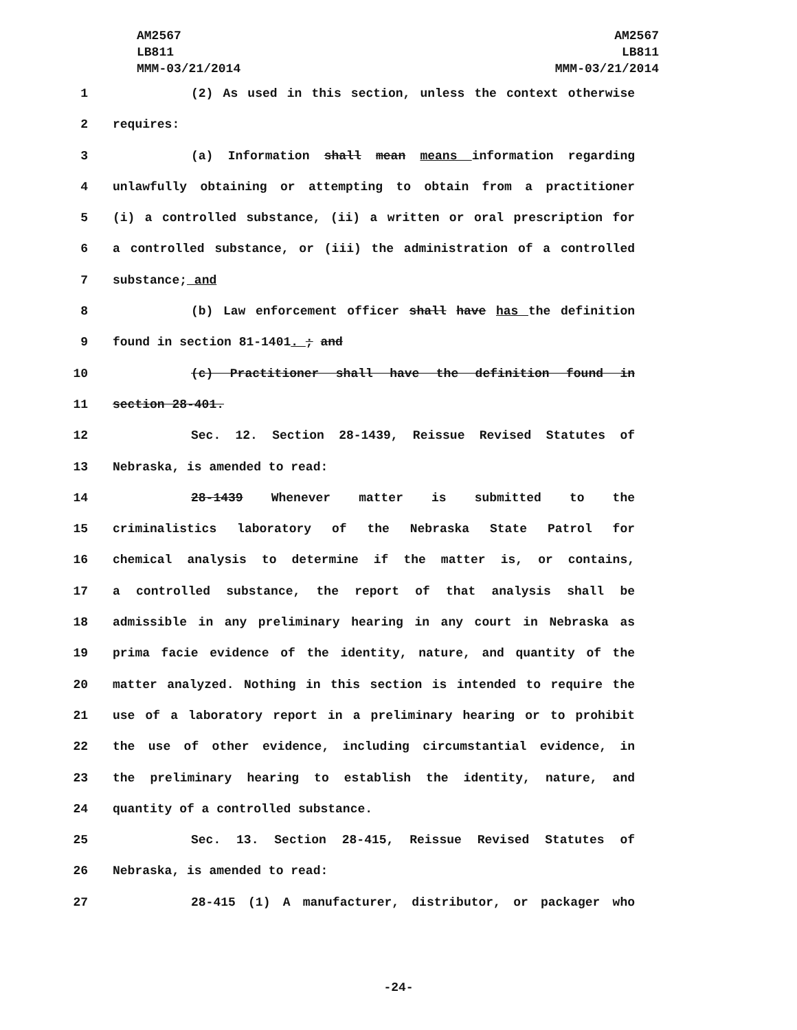AM2567
LB811
MMM-03/21/2014
AM2567
LB811
MMM-03/21/2014
1 (2) As used in this section, unless the context otherwise
2 requires:
3 (a) Information shall mean means information regarding
4 unlawfully obtaining or attempting to obtain from a practitioner
5 (i) a controlled substance, (ii) a written or oral prescription for
6 a controlled substance, or (iii) the administration of a controlled
7 substance; and
8 (b) Law enforcement officer shall have has the definition
9 found in section 81-1401. ; and
10 (c) Practitioner shall have the definition found in
11 section 28-401.
12 Sec. 12. Section 28-1439, Reissue Revised Statutes of
13 Nebraska, is amended to read:
14 28-1439 Whenever matter is submitted to the
15 criminalistics laboratory of the Nebraska State Patrol for
16 chemical analysis to determine if the matter is, or contains,
17 a controlled substance, the report of that analysis shall be
18 admissible in any preliminary hearing in any court in Nebraska as
19 prima facie evidence of the identity, nature, and quantity of the
20 matter analyzed. Nothing in this section is intended to require the
21 use of a laboratory report in a preliminary hearing or to prohibit
22 the use of other evidence, including circumstantial evidence, in
23 the preliminary hearing to establish the identity, nature, and
24 quantity of a controlled substance.
25 Sec. 13. Section 28-415, Reissue Revised Statutes of
26 Nebraska, is amended to read:
27 28-415 (1) A manufacturer, distributor, or packager who
-24-